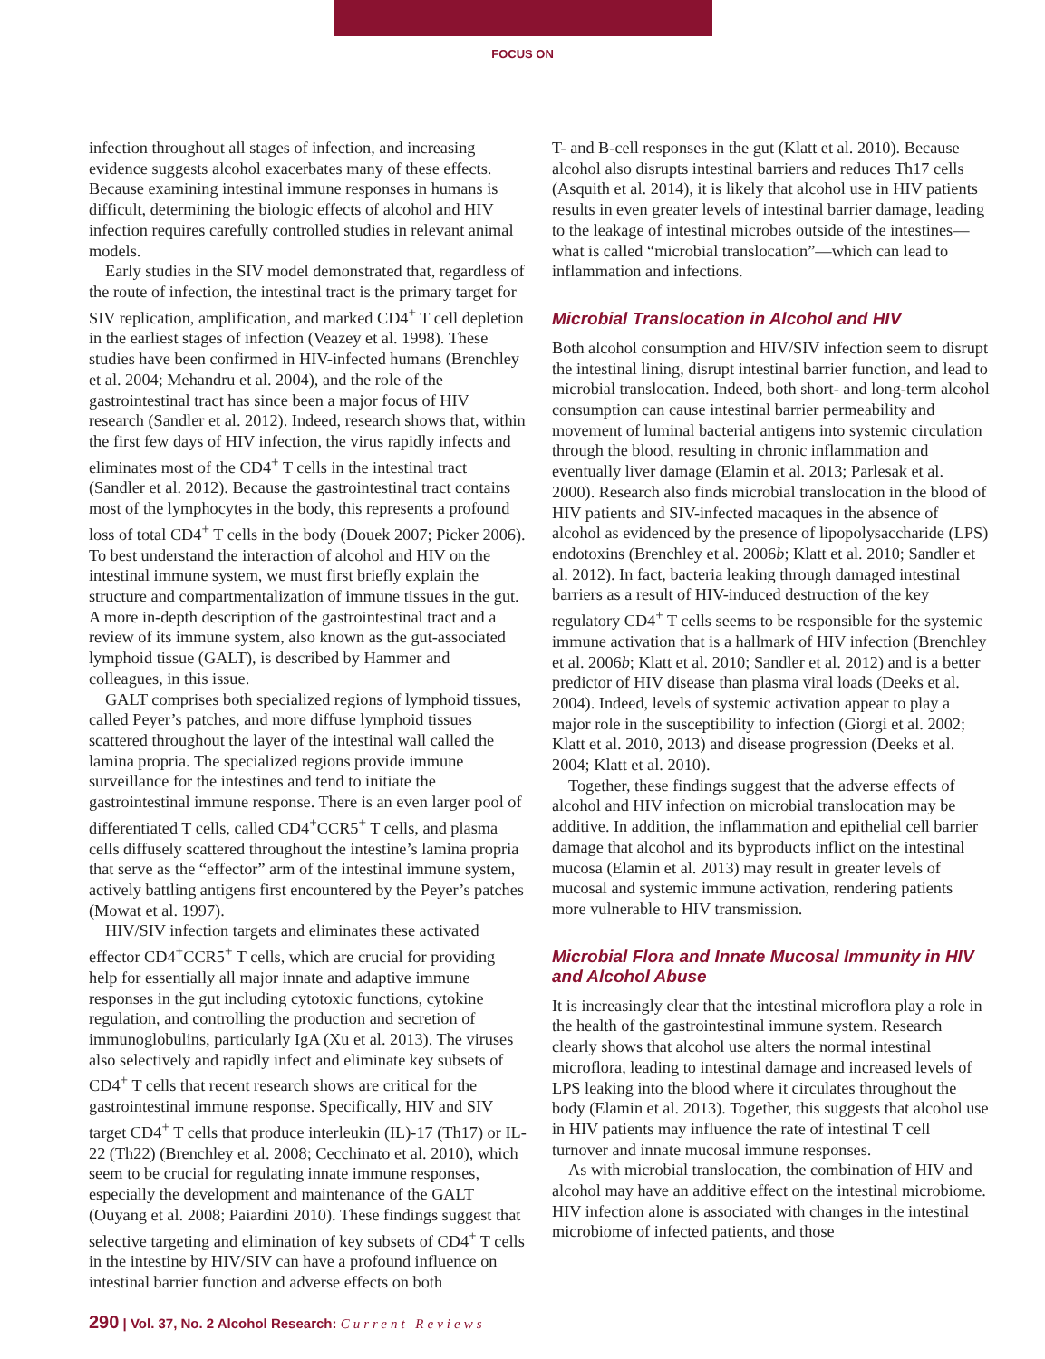FOCUS ON
infection throughout all stages of infection, and increasing evidence suggests alcohol exacerbates many of these effects. Because examining intestinal immune responses in humans is difficult, determining the biologic effects of alcohol and HIV infection requires carefully controlled studies in relevant animal models.
Early studies in the SIV model demonstrated that, regardless of the route of infection, the intestinal tract is the primary target for SIV replication, amplification, and marked CD4<sup>+</sup> T cell depletion in the earliest stages of infection (Veazey et al. 1998). These studies have been confirmed in HIV-infected humans (Brenchley et al. 2004; Mehandru et al. 2004), and the role of the gastrointestinal tract has since been a major focus of HIV research (Sandler et al. 2012). Indeed, research shows that, within the first few days of HIV infection, the virus rapidly infects and eliminates most of the CD4<sup>+</sup> T cells in the intestinal tract (Sandler et al. 2012). Because the gastrointestinal tract contains most of the lymphocytes in the body, this represents a profound loss of total CD4<sup>+</sup> T cells in the body (Douek 2007; Picker 2006). To best understand the interaction of alcohol and HIV on the intestinal immune system, we must first briefly explain the structure and compartmentalization of immune tissues in the gut. A more in-depth description of the gastrointestinal tract and a review of its immune system, also known as the gut-associated lymphoid tissue (GALT), is described by Hammer and colleagues, in this issue.
GALT comprises both specialized regions of lymphoid tissues, called Peyer’s patches, and more diffuse lymphoid tissues scattered throughout the layer of the intestinal wall called the lamina propria. The specialized regions provide immune surveillance for the intestines and tend to initiate the gastrointestinal immune response. There is an even larger pool of differentiated T cells, called CD4<sup>+</sup>CCR5<sup>+</sup> T cells, and plasma cells diffusely scattered throughout the intestine’s lamina propria that serve as the “effector” arm of the intestinal immune system, actively battling antigens first encountered by the Peyer’s patches (Mowat et al. 1997).
HIV/SIV infection targets and eliminates these activated effector CD4<sup>+</sup>CCR5<sup>+</sup> T cells, which are crucial for providing help for essentially all major innate and adaptive immune responses in the gut including cytotoxic functions, cytokine regulation, and controlling the production and secretion of immunoglobulins, particularly IgA (Xu et al. 2013). The viruses also selectively and rapidly infect and eliminate key subsets of CD4<sup>+</sup> T cells that recent research shows are critical for the gastrointestinal immune response. Specifically, HIV and SIV target CD4<sup>+</sup> T cells that produce interleukin (IL)-17 (Th17) or IL-22 (Th22) (Brenchley et al. 2008; Cecchinato et al. 2010), which seem to be crucial for regulating innate immune responses, especially the development and maintenance of the GALT (Ouyang et al. 2008; Paiardini 2010). These findings suggest that selective targeting and elimination of key subsets of CD4<sup>+</sup> T cells in the intestine by HIV/SIV can have a profound influence on intestinal barrier function and adverse effects on both
T- and B-cell responses in the gut (Klatt et al. 2010). Because alcohol also disrupts intestinal barriers and reduces Th17 cells (Asquith et al. 2014), it is likely that alcohol use in HIV patients results in even greater levels of intestinal barrier damage, leading to the leakage of intestinal microbes outside of the intestines—what is called “microbial translocation”—which can lead to inflammation and infections.
Microbial Translocation in Alcohol and HIV
Both alcohol consumption and HIV/SIV infection seem to disrupt the intestinal lining, disrupt intestinal barrier function, and lead to microbial translocation. Indeed, both short- and long-term alcohol consumption can cause intestinal barrier permeability and movement of luminal bacterial antigens into systemic circulation through the blood, resulting in chronic inflammation and eventually liver damage (Elamin et al. 2013; Parlesak et al. 2000). Research also finds microbial translocation in the blood of HIV patients and SIV-infected macaques in the absence of alcohol as evidenced by the presence of lipopolysaccharide (LPS) endotoxins (Brenchley et al. 2006b; Klatt et al. 2010; Sandler et al. 2012). In fact, bacteria leaking through damaged intestinal barriers as a result of HIV-induced destruction of the key regulatory CD4<sup>+</sup> T cells seems to be responsible for the systemic immune activation that is a hallmark of HIV infection (Brenchley et al. 2006b; Klatt et al. 2010; Sandler et al. 2012) and is a better predictor of HIV disease than plasma viral loads (Deeks et al. 2004). Indeed, levels of systemic activation appear to play a major role in the susceptibility to infection (Giorgi et al. 2002; Klatt et al. 2010, 2013) and disease progression (Deeks et al. 2004; Klatt et al. 2010).
Together, these findings suggest that the adverse effects of alcohol and HIV infection on microbial translocation may be additive. In addition, the inflammation and epithelial cell barrier damage that alcohol and its byproducts inflict on the intestinal mucosa (Elamin et al. 2013) may result in greater levels of mucosal and systemic immune activation, rendering patients more vulnerable to HIV transmission.
Microbial Flora and Innate Mucosal Immunity in HIV and Alcohol Abuse
It is increasingly clear that the intestinal microflora play a role in the health of the gastrointestinal immune system. Research clearly shows that alcohol use alters the normal intestinal microflora, leading to intestinal damage and increased levels of LPS leaking into the blood where it circulates throughout the body (Elamin et al. 2013). Together, this suggests that alcohol use in HIV patients may influence the rate of intestinal T cell turnover and innate mucosal immune responses.
As with microbial translocation, the combination of HIV and alcohol may have an additive effect on the intestinal microbiome. HIV infection alone is associated with changes in the intestinal microbiome of infected patients, and those
290 | Vol. 37, No. 2 Alcohol Research: Current Reviews